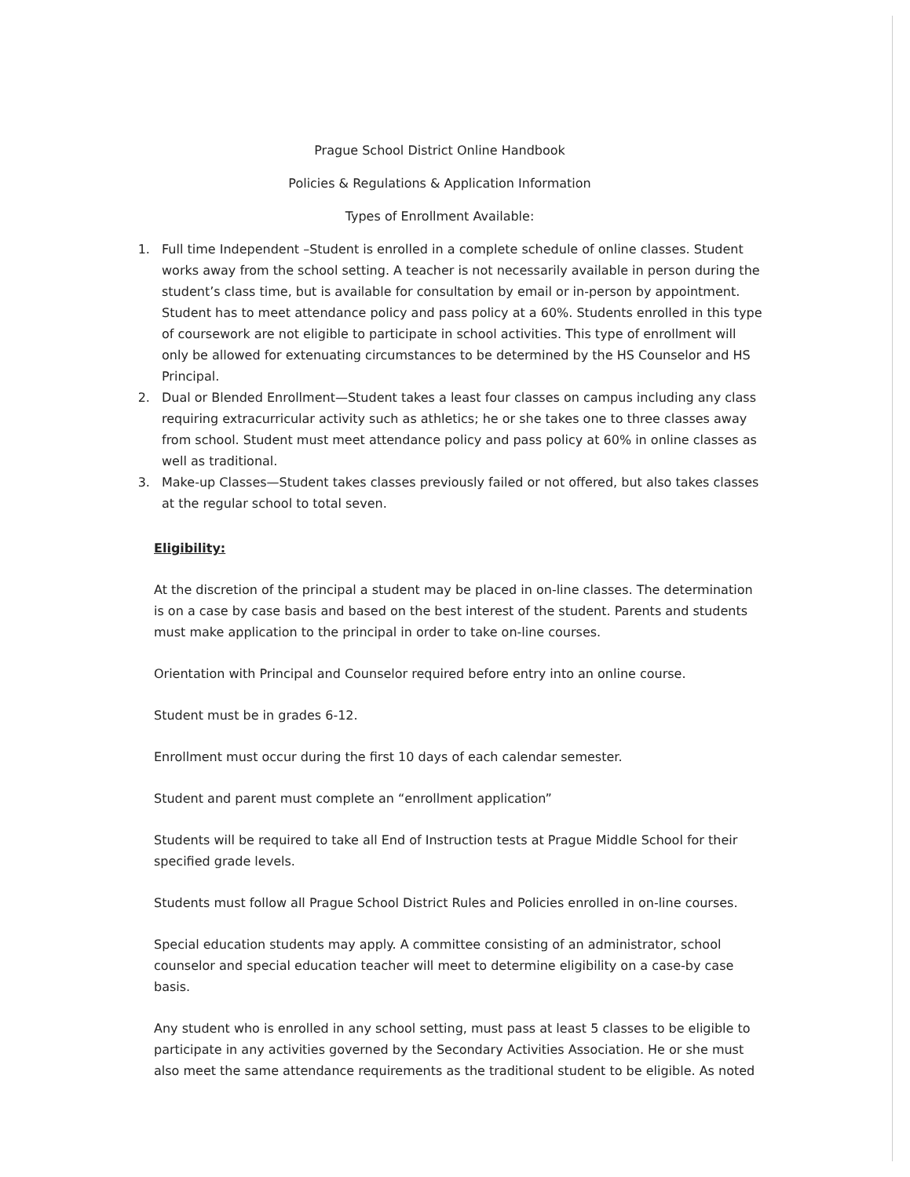Prague School District Online Handbook
Policies & Regulations & Application Information
Types of Enrollment Available:
1. Full time Independent –Student is enrolled in a complete schedule of online classes. Student works away from the school setting. A teacher is not necessarily available in person during the student’s class time, but is available for consultation by email or in-person by appointment. Student has to meet attendance policy and pass policy at a 60%. Students enrolled in this type of coursework are not eligible to participate in school activities. This type of enrollment will only be allowed for extenuating circumstances to be determined by the HS Counselor and HS Principal.
2. Dual or Blended Enrollment—Student takes a least four classes on campus including any class requiring extracurricular activity such as athletics; he or she takes one to three classes away from school. Student must meet attendance policy and pass policy at 60% in online classes as well as traditional.
3. Make-up Classes—Student takes classes previously failed or not offered, but also takes classes at the regular school to total seven.
Eligibility:
At the discretion of the principal a student may be placed in on-line classes. The determination is on a case by case basis and based on the best interest of the student. Parents and students must make application to the principal in order to take on-line courses.
Orientation with Principal and Counselor required before entry into an online course.
Student must be in grades 6-12.
Enrollment must occur during the first 10 days of each calendar semester.
Student and parent must complete an “enrollment application”
Students will be required to take all End of Instruction tests at Prague Middle School for their specified grade levels.
Students must follow all Prague School District Rules and Policies enrolled in on-line courses.
Special education students may apply. A committee consisting of an administrator, school counselor and special education teacher will meet to determine eligibility on a case-by case basis.
Any student who is enrolled in any school setting, must pass at least 5 classes to be eligible to participate in any activities governed by the Secondary Activities Association. He or she must also meet the same attendance requirements as the traditional student to be eligible. As noted